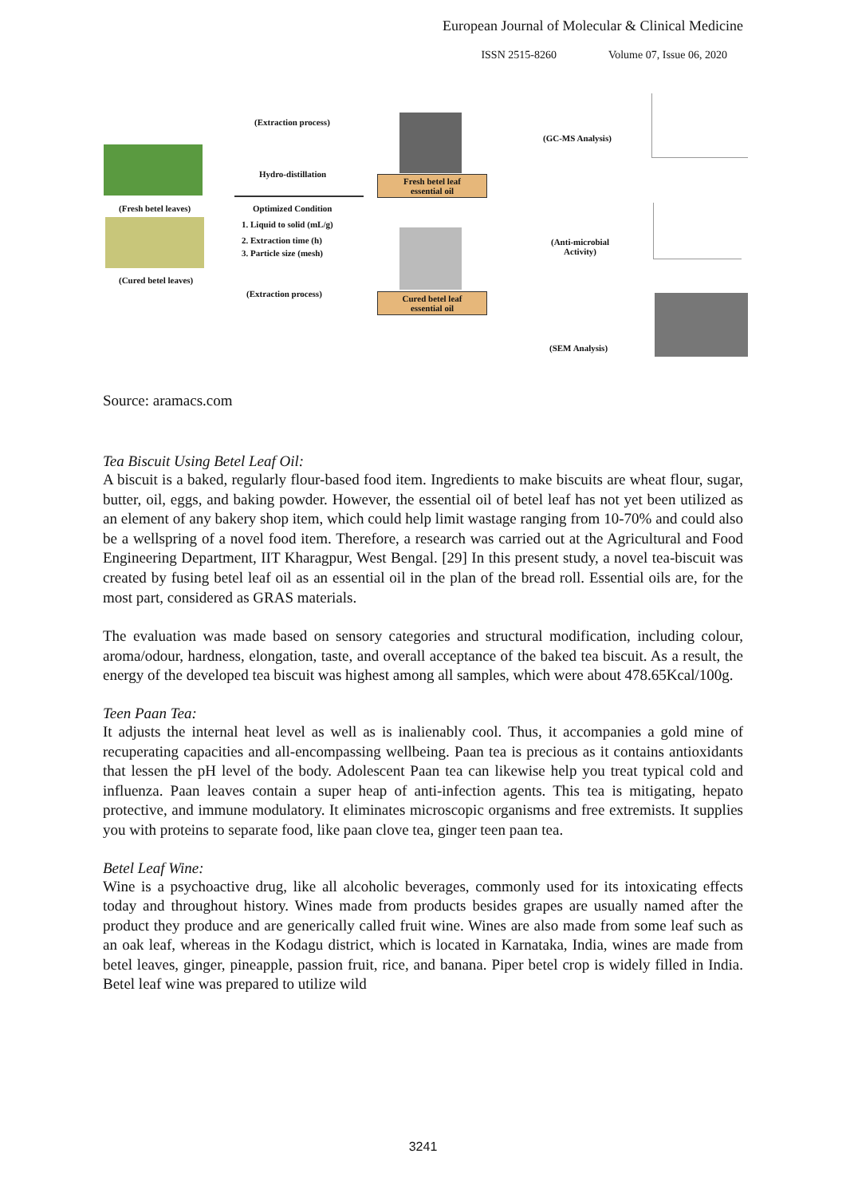European Journal of Molecular & Clinical Medicine
ISSN 2515-8260 Volume 07, Issue 06, 2020
(Fresh betel leaves)
(Cured betel leaves)
(Extraction process)
Hydro-distillation
Optimized Condition
1. Liquid to solid (mL/g)
2. Extraction time (h)
3. Particle size (mesh)
(Extraction process)
Fresh betel leaf
essential oil
Cured betel leaf
essential oil
(GC-MS Analysis)
(Anti-microbial
Activity)
(SEM Analysis)
Source: aramacs.com
Tea Biscuit Using Betel Leaf Oil:
A biscuit is a baked, regularly flour-based food item. Ingredients to make biscuits are wheat flour, sugar, butter, oil, eggs, and baking powder. However, the essential oil of betel leaf has not yet been utilized as an element of any bakery shop item, which could help limit wastage ranging from 10-70% and could also be a wellspring of a novel food item. Therefore, a research was carried out at the Agricultural and Food Engineering Department, IIT Kharagpur, West Bengal. [29] In this present study, a novel tea-biscuit was created by fusing betel leaf oil as an essential oil in the plan of the bread roll. Essential oils are, for the most part, considered as GRAS materials.
The evaluation was made based on sensory categories and structural modification, including colour, aroma/odour, hardness, elongation, taste, and overall acceptance of the baked tea biscuit. As a result, the energy of the developed tea biscuit was highest among all samples, which were about 478.65Kcal/100g.
Teen Paan Tea:
It adjusts the internal heat level as well as is inalienably cool. Thus, it accompanies a gold mine of recuperating capacities and all-encompassing wellbeing. Paan tea is precious as it contains antioxidants that lessen the pH level of the body. Adolescent Paan tea can likewise help you treat typical cold and influenza. Paan leaves contain a super heap of anti-infection agents. This tea is mitigating, hepato protective, and immune modulatory. It eliminates microscopic organisms and free extremists. It supplies you with proteins to separate food, like paan clove tea, ginger teen paan tea.
Betel Leaf Wine:
Wine is a psychoactive drug, like all alcoholic beverages, commonly used for its intoxicating effects today and throughout history. Wines made from products besides grapes are usually named after the product they produce and are generically called fruit wine. Wines are also made from some leaf such as an oak leaf, whereas in the Kodagu district, which is located in Karnataka, India, wines are made from betel leaves, ginger, pineapple, passion fruit, rice, and banana. Piper betel crop is widely filled in India. Betel leaf wine was prepared to utilize wild
3241